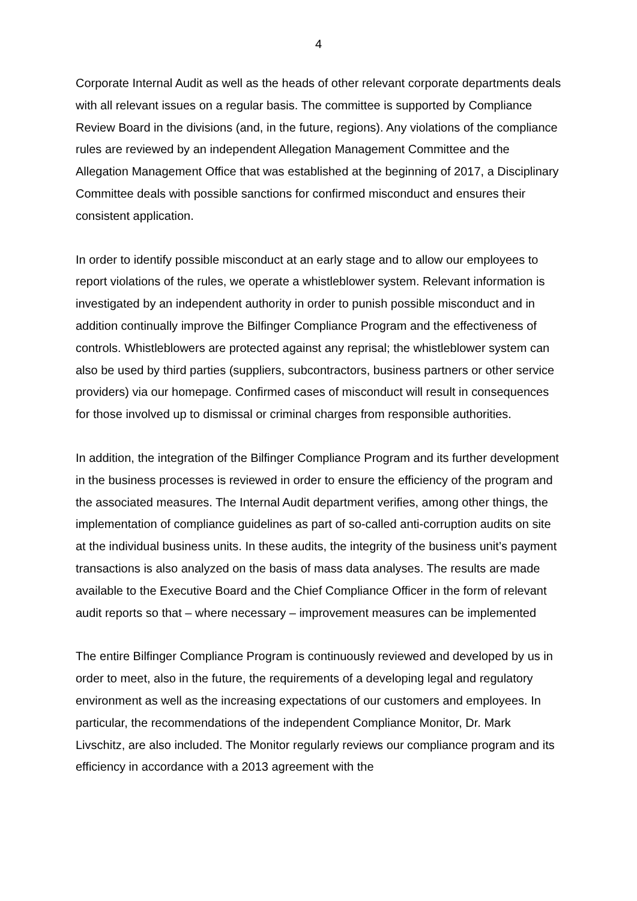4
Corporate Internal Audit as well as the heads of other relevant corporate departments deals with all relevant issues on a regular basis. The committee is supported by Compliance Review Board in the divisions (and, in the future, regions). Any violations of the compliance rules are reviewed by an independent Allegation Management Committee and the Allegation Management Office that was established at the beginning of 2017, a Disciplinary Committee deals with possible sanctions for confirmed misconduct and ensures their consistent application.
In order to identify possible misconduct at an early stage and to allow our employees to report violations of the rules, we operate a whistleblower system. Relevant information is investigated by an independent authority in order to punish possible misconduct and in addition continually improve the Bilfinger Compliance Program and the effectiveness of controls. Whistleblowers are protected against any reprisal; the whistleblower system can also be used by third parties (suppliers, subcontractors, business partners or other service providers) via our homepage. Confirmed cases of misconduct will result in consequences for those involved up to dismissal or criminal charges from responsible authorities.
In addition, the integration of the Bilfinger Compliance Program and its further development in the business processes is reviewed in order to ensure the efficiency of the program and the associated measures. The Internal Audit department verifies, among other things, the implementation of compliance guidelines as part of so-called anti-corruption audits on site at the individual business units. In these audits, the integrity of the business unit’s payment transactions is also analyzed on the basis of mass data analyses. The results are made available to the Executive Board and the Chief Compliance Officer in the form of relevant audit reports so that – where necessary – improvement measures can be implemented
The entire Bilfinger Compliance Program is continuously reviewed and developed by us in order to meet, also in the future, the requirements of a developing legal and regulatory environment as well as the increasing expectations of our customers and employees. In particular, the recommendations of the independent Compliance Monitor, Dr. Mark Livschitz, are also included. The Monitor regularly reviews our compliance program and its efficiency in accordance with a 2013 agreement with the